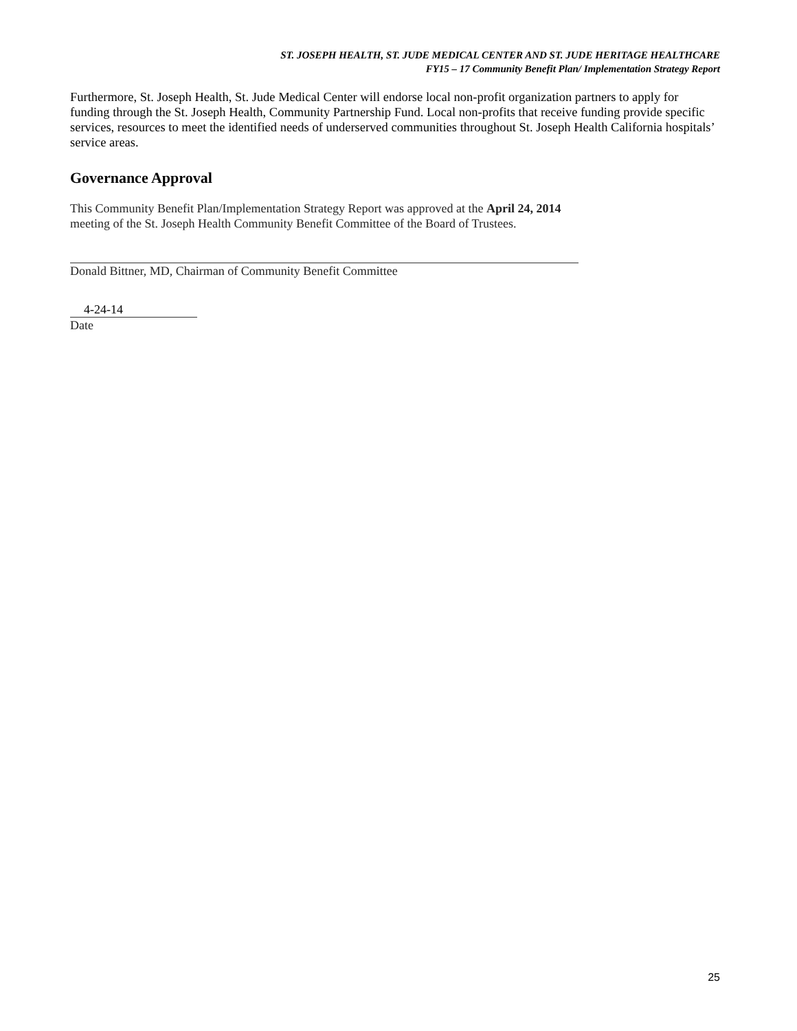ST. JOSEPH HEALTH, ST. JUDE MEDICAL CENTER AND ST. JUDE HERITAGE HEALTHCARE
FY15 – 17 Community Benefit Plan/ Implementation Strategy Report
Furthermore, St. Joseph Health, St. Jude Medical Center will endorse local non-profit organization partners to apply for funding through the St. Joseph Health, Community Partnership Fund. Local non-profits that receive funding provide specific services, resources to meet the identified needs of underserved communities throughout St. Joseph Health California hospitals’ service areas.
Governance Approval
This Community Benefit Plan/Implementation Strategy Report was approved at the April 24, 2014
meeting of the St. Joseph Health Community Benefit Committee of the Board of Trustees.
Donald Bittner, MD, Chairman of Community Benefit Committee
4-24-14
Date
25